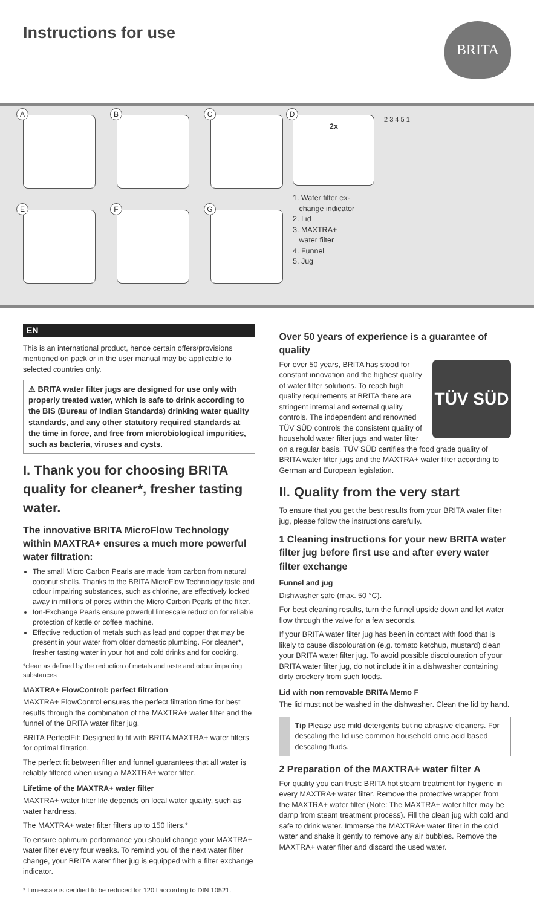Instructions for use
BRITA
A
B
C
E
F
G
D
2x
1. Water filter ex-
change indicator
2. Lid
3. MAXTRA+
water filter
4. Funnel
5. Jug
2 3 4 5 1
EN
This is an international product, hence certain offers/provisions mentioned on pack or in the user manual may be applicable to selected countries only.
⚠ BRITA water filter jugs are designed for use only with properly treated water, which is safe to drink according to the BIS (Bureau of Indian Standards) drinking water quality standards, and any other statutory required standards at the time in force, and free from microbiological impurities, such as bacteria, viruses and cysts.
I. Thank you for choosing BRITA quality for cleaner*, fresher tasting water.
The innovative BRITA MicroFlow Technology within MAXTRA+ ensures a much more powerful water filtration:
The small Micro Carbon Pearls are made from carbon from natural coconut shells. Thanks to the BRITA MicroFlow Technology taste and odour impairing substances, such as chlorine, are effectively locked away in millions of pores within the Micro Carbon Pearls of the filter.
Ion-Exchange Pearls ensure powerful limescale reduction for reliable protection of kettle or coffee machine.
Effective reduction of metals such as lead and copper that may be present in your water from older domestic plumbing. For cleaner*, fresher tasting water in your hot and cold drinks and for cooking.
*clean as defined by the reduction of metals and taste and odour impairing substances
MAXTRA+ FlowControl: perfect filtration
MAXTRA+ FlowControl ensures the perfect filtration time for best results through the combination of the MAXTRA+ water filter and the funnel of the BRITA water filter jug.
BRITA PerfectFit: Designed to fit with BRITA MAXTRA+ water filters for optimal filtration.
The perfect fit between filter and funnel guarantees that all water is reliably filtered when using a MAXTRA+ water filter.
Lifetime of the MAXTRA+ water filter
MAXTRA+ water filter life depends on local water quality, such as water hardness.
The MAXTRA+ water filter filters up to 150 liters.*
To ensure optimum performance you should change your MAXTRA+ water filter every four weeks. To remind you of the next water filter change, your BRITA water filter jug is equipped with a filter exchange indicator.
* Limescale is certified to be reduced for 120 l according to DIN 10521.
Over 50 years of experience is a guarantee of quality
TÜV SÜD
For over 50 years, BRITA has stood for constant innovation and the highest quality of water filter solutions. To reach high quality requirements at BRITA there are stringent internal and external quality controls. The independent and renowned TÜV SÜD controls the consistent quality of household water filter jugs and water filter on a regular basis. TÜV SÜD certifies the food grade quality of BRITA water filter jugs and the MAXTRA+ water filter according to German and European legislation.
II. Quality from the very start
To ensure that you get the best results from your BRITA water filter jug, please follow the instructions carefully.
1 Cleaning instructions for your new BRITA water filter jug before first use and after every water filter exchange
Funnel and jug
Dishwasher safe (max. 50 °C).
For best cleaning results, turn the funnel upside down and let water flow through the valve for a few seconds.
If your BRITA water filter jug has been in contact with food that is likely to cause discolouration (e.g. tomato ketchup, mustard) clean your BRITA water filter jug. To avoid possible discolouration of your BRITA water filter jug, do not include it in a dishwasher containing dirty crockery from such foods.
Lid with non removable BRITA Memo F
The lid must not be washed in the dishwasher. Clean the lid by hand.
Tip Please use mild detergents but no abrasive cleaners. For descaling the lid use common household citric acid based descaling fluids.
2 Preparation of the MAXTRA+ water filter A
For quality you can trust: BRITA hot steam treatment for hygiene in every MAXTRA+ water filter. Remove the protective wrapper from the MAXTRA+ water filter (Note: The MAXTRA+ water filter may be damp from steam treatment process). Fill the clean jug with cold and safe to drink water. Immerse the MAXTRA+ water filter in the cold water and shake it gently to remove any air bubbles. Remove the MAXTRA+ water filter and discard the used water.